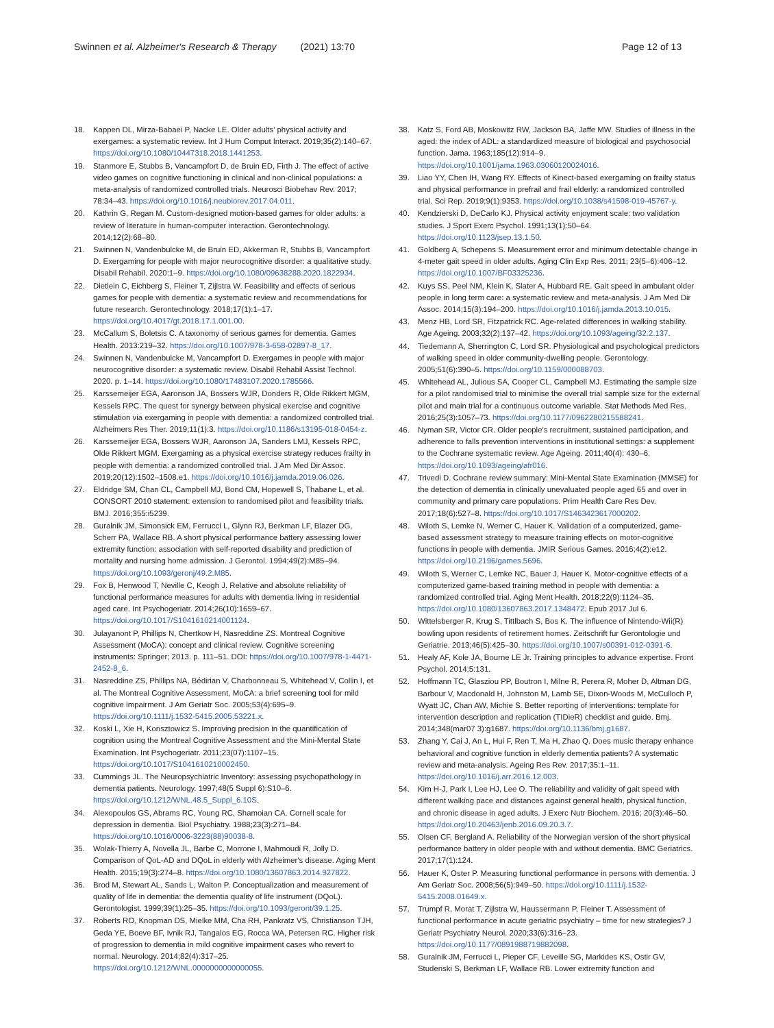Swinnen et al. Alzheimer's Research & Therapy (2021) 13:70 Page 12 of 13
18. Kappen DL, Mirza-Babaei P, Nacke LE. Older adults' physical activity and exergames: a systematic review. Int J Hum Comput Interact. 2019;35(2):140–67. https://doi.org/10.1080/10447318.2018.1441253.
19. Stanmore E, Stubbs B, Vancampfort D, de Bruin ED, Firth J. The effect of active video games on cognitive functioning in clinical and non-clinical populations: a meta-analysis of randomized controlled trials. Neurosci Biobehav Rev. 2017; 78:34–43. https://doi.org/10.1016/j.neubiorev.2017.04.011.
20. Kathrin G, Regan M. Custom-designed motion-based games for older adults: a review of literature in human-computer interaction. Gerontechnology. 2014;12(2):68–80.
21. Swinnen N, Vandenbulcke M, de Bruin ED, Akkerman R, Stubbs B, Vancampfort D. Exergaming for people with major neurocognitive disorder: a qualitative study. Disabil Rehabil. 2020:1–9. https://doi.org/10.1080/09638288.2020.1822934.
22. Dietlein C, Eichberg S, Fleiner T, Zijlstra W. Feasibility and effects of serious games for people with dementia: a systematic review and recommendations for future research. Gerontechnology. 2018;17(1):1–17. https://doi.org/10.4017/gt.2018.17.1.001.00.
23. McCallum S, Boletsis C. A taxonomy of serious games for dementia. Games Health. 2013:219–32. https://doi.org/10.1007/978-3-658-02897-8_17.
24. Swinnen N, Vandenbulcke M, Vancampfort D. Exergames in people with major neurocognitive disorder: a systematic review. Disabil Rehabil Assist Technol. 2020. p. 1–14. https://doi.org/10.1080/17483107.2020.1785566.
25. Karssemeijer EGA, Aaronson JA, Bossers WJR, Donders R, Olde Rikkert MGM, Kessels RPC. The quest for synergy between physical exercise and cognitive stimulation via exergaming in people with dementia: a randomized controlled trial. Alzheimers Res Ther. 2019;11(1):3. https://doi.org/10.1186/s13195-018-0454-z.
26. Karssemeijer EGA, Bossers WJR, Aaronson JA, Sanders LMJ, Kessels RPC, Olde Rikkert MGM. Exergaming as a physical exercise strategy reduces frailty in people with dementia: a randomized controlled trial. J Am Med Dir Assoc. 2019;20(12):1502–1508.e1. https://doi.org/10.1016/j.jamda.2019.06.026.
27. Eldridge SM, Chan CL, Campbell MJ, Bond CM, Hopewell S, Thabane L, et al. CONSORT 2010 statement: extension to randomised pilot and feasibility trials. BMJ. 2016;355:i5239.
28. Guralnik JM, Simonsick EM, Ferrucci L, Glynn RJ, Berkman LF, Blazer DG, Scherr PA, Wallace RB. A short physical performance battery assessing lower extremity function: association with self-reported disability and prediction of mortality and nursing home admission. J Gerontol. 1994;49(2):M85–94. https://doi.org/10.1093/geronj/49.2.M85.
29. Fox B, Henwood T, Neville C, Keogh J. Relative and absolute reliability of functional performance measures for adults with dementia living in residential aged care. Int Psychogeriatr. 2014;26(10):1659–67. https://doi.org/10.1017/S1041610214001124.
30. Julayanont P, Phillips N, Chertkow H, Nasreddine ZS. Montreal Cognitive Assessment (MoCA): concept and clinical review. Cognitive screening instruments: Springer; 2013. p. 111–51. DOI: https://doi.org/10.1007/978-1-4471-2452-8_6.
31. Nasreddine ZS, Phillips NA, Bédirian V, Charbonneau S, Whitehead V, Collin I, et al. The Montreal Cognitive Assessment, MoCA: a brief screening tool for mild cognitive impairment. J Am Geriatr Soc. 2005;53(4):695–9. https://doi.org/10.1111/j.1532-5415.2005.53221.x.
32. Koski L, Xie H, Konsztowicz S. Improving precision in the quantification of cognition using the Montreal Cognitive Assessment and the Mini-Mental State Examination. Int Psychogeriatr. 2011;23(07):1107–15. https://doi.org/10.1017/S1041610210002450.
33. Cummings JL. The Neuropsychiatric Inventory: assessing psychopathology in dementia patients. Neurology. 1997;48(5 Suppl 6):S10–6. https://doi.org/10.1212/WNL.48.5_Suppl_6.10S.
34. Alexopoulos GS, Abrams RC, Young RC, Shamoian CA. Cornell scale for depression in dementia. Biol Psychiatry. 1988;23(3):271–84. https://doi.org/10.1016/0006-3223(88)90038-8.
35. Wolak-Thierry A, Novella JL, Barbe C, Morrone I, Mahmoudi R, Jolly D. Comparison of QoL-AD and DQoL in elderly with Alzheimer's disease. Aging Ment Health. 2015;19(3):274–8. https://doi.org/10.1080/13607863.2014.927822.
36. Brod M, Stewart AL, Sands L, Walton P. Conceptualization and measurement of quality of life in dementia: the dementia quality of life instrument (DQoL). Gerontologist. 1999;39(1):25–35. https://doi.org/10.1093/geront/39.1.25.
37. Roberts RO, Knopman DS, Mielke MM, Cha RH, Pankratz VS, Christianson TJH, Geda YE, Boeve BF, Ivnik RJ, Tangalos EG, Rocca WA, Petersen RC. Higher risk of progression to dementia in mild cognitive impairment cases who revert to normal. Neurology. 2014;82(4):317–25. https://doi.org/10.1212/WNL.0000000000000055.
38. Katz S, Ford AB, Moskowitz RW, Jackson BA, Jaffe MW. Studies of illness in the aged: the index of ADL: a standardized measure of biological and psychosocial function. Jama. 1963;185(12):914–9. https://doi.org/10.1001/jama.1963.03060120024016.
39. Liao YY, Chen IH, Wang RY. Effects of Kinect-based exergaming on frailty status and physical performance in prefrail and frail elderly: a randomized controlled trial. Sci Rep. 2019;9(1):9353. https://doi.org/10.1038/s41598-019-45767-y.
40. Kendzierski D, DeCarlo KJ. Physical activity enjoyment scale: two validation studies. J Sport Exerc Psychol. 1991;13(1):50–64. https://doi.org/10.1123/jsep.13.1.50.
41. Goldberg A, Schepens S. Measurement error and minimum detectable change in 4-meter gait speed in older adults. Aging Clin Exp Res. 2011; 23(5–6):406–12. https://doi.org/10.1007/BF03325236.
42. Kuys SS, Peel NM, Klein K, Slater A, Hubbard RE. Gait speed in ambulant older people in long term care: a systematic review and meta-analysis. J Am Med Dir Assoc. 2014;15(3):194–200. https://doi.org/10.1016/j.jamda.2013.10.015.
43. Menz HB, Lord SR, Fitzpatrick RC. Age-related differences in walking stability. Age Ageing. 2003;32(2):137–42. https://doi.org/10.1093/ageing/32.2.137.
44. Tiedemann A, Sherrington C, Lord SR. Physiological and psychological predictors of walking speed in older community-dwelling people. Gerontology. 2005;51(6):390–5. https://doi.org/10.1159/000088703.
45. Whitehead AL, Julious SA, Cooper CL, Campbell MJ. Estimating the sample size for a pilot randomised trial to minimise the overall trial sample size for the external pilot and main trial for a continuous outcome variable. Stat Methods Med Res. 2016;25(3):1057–73. https://doi.org/10.1177/0962280215588241.
46. Nyman SR, Victor CR. Older people's recruitment, sustained participation, and adherence to falls prevention interventions in institutional settings: a supplement to the Cochrane systematic review. Age Ageing. 2011;40(4): 430–6. https://doi.org/10.1093/ageing/afr016.
47. Trivedi D. Cochrane review summary: Mini-Mental State Examination (MMSE) for the detection of dementia in clinically unevaluated people aged 65 and over in community and primary care populations. Prim Health Care Res Dev. 2017;18(6):527–8. https://doi.org/10.1017/S1463423617000202.
48. Wiloth S, Lemke N, Werner C, Hauer K. Validation of a computerized, game-based assessment strategy to measure training effects on motor-cognitive functions in people with dementia. JMIR Serious Games. 2016;4(2):e12. https://doi.org/10.2196/games.5696.
49. Wiloth S, Werner C, Lemke NC, Bauer J, Hauer K. Motor-cognitive effects of a computerized game-based training method in people with dementia: a randomized controlled trial. Aging Ment Health. 2018;22(9):1124–35. https://doi.org/10.1080/13607863.2017.1348472. Epub 2017 Jul 6.
50. Wittelsberger R, Krug S, Tittlbach S, Bos K. The influence of Nintendo-Wii(R) bowling upon residents of retirement homes. Zeitschrift fur Gerontologie und Geriatrie. 2013;46(5):425–30. https://doi.org/10.1007/s00391-012-0391-6.
51. Healy AF, Kole JA, Bourne LE Jr. Training principles to advance expertise. Front Psychol. 2014;5:131.
52. Hoffmann TC, Glasziou PP, Boutron I, Milne R, Perera R, Moher D, Altman DG, Barbour V, Macdonald H, Johnston M, Lamb SE, Dixon-Woods M, McCulloch P, Wyatt JC, Chan AW, Michie S. Better reporting of interventions: template for intervention description and replication (TIDieR) checklist and guide. Bmj. 2014;348(mar07 3):g1687. https://doi.org/10.1136/bmj.g1687.
53. Zhang Y, Cai J, An L, Hui F, Ren T, Ma H, Zhao Q. Does music therapy enhance behavioral and cognitive function in elderly dementia patients? A systematic review and meta-analysis. Ageing Res Rev. 2017;35:1–11. https://doi.org/10.1016/j.arr.2016.12.003.
54. Kim H-J, Park I, Lee HJ, Lee O. The reliability and validity of gait speed with different walking pace and distances against general health, physical function, and chronic disease in aged adults. J Exerc Nutr Biochem. 2016; 20(3):46–50. https://doi.org/10.20463/jenb.2016.09.20.3.7.
55. Olsen CF, Bergland A. Reliability of the Norwegian version of the short physical performance battery in older people with and without dementia. BMC Geriatrics. 2017;17(1):124.
56. Hauer K, Oster P. Measuring functional performance in persons with dementia. J Am Geriatr Soc. 2008;56(5):949–50. https://doi.org/10.1111/j.1532-5415.2008.01649.x.
57. Trumpf R, Morat T, Zijlstra W, Haussermann P, Fleiner T. Assessment of functional performance in acute geriatric psychiatry – time for new strategies? J Geriatr Psychiatry Neurol. 2020;33(6):316–23. https://doi.org/10.1177/0891988719882098.
58. Guralnik JM, Ferrucci L, Pieper CF, Leveille SG, Markides KS, Ostir GV, Studenski S, Berkman LF, Wallace RB. Lower extremity function and